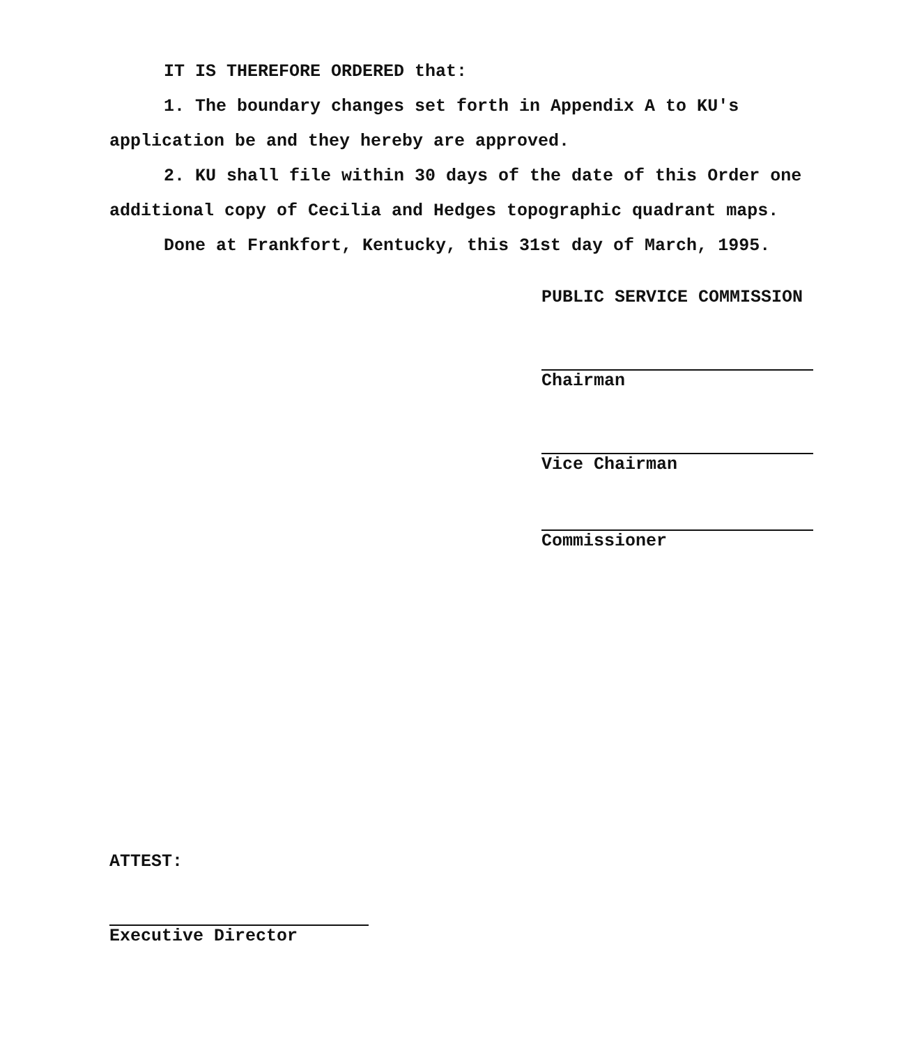IT IS THEREFORE ORDERED that:
1. The boundary changes set forth in Appendix A to KU's application be and they hereby are approved.
2. KU shall file within 30 days of the date of this Order one additional copy of Cecilia and Hedges topographic quadrant maps.
Done at Frankfort, Kentucky, this 31st day of March, 1995.
PUBLIC SERVICE COMMISSION
Chairman
Vice Chairman
Commissioner
ATTEST:
Executive Director